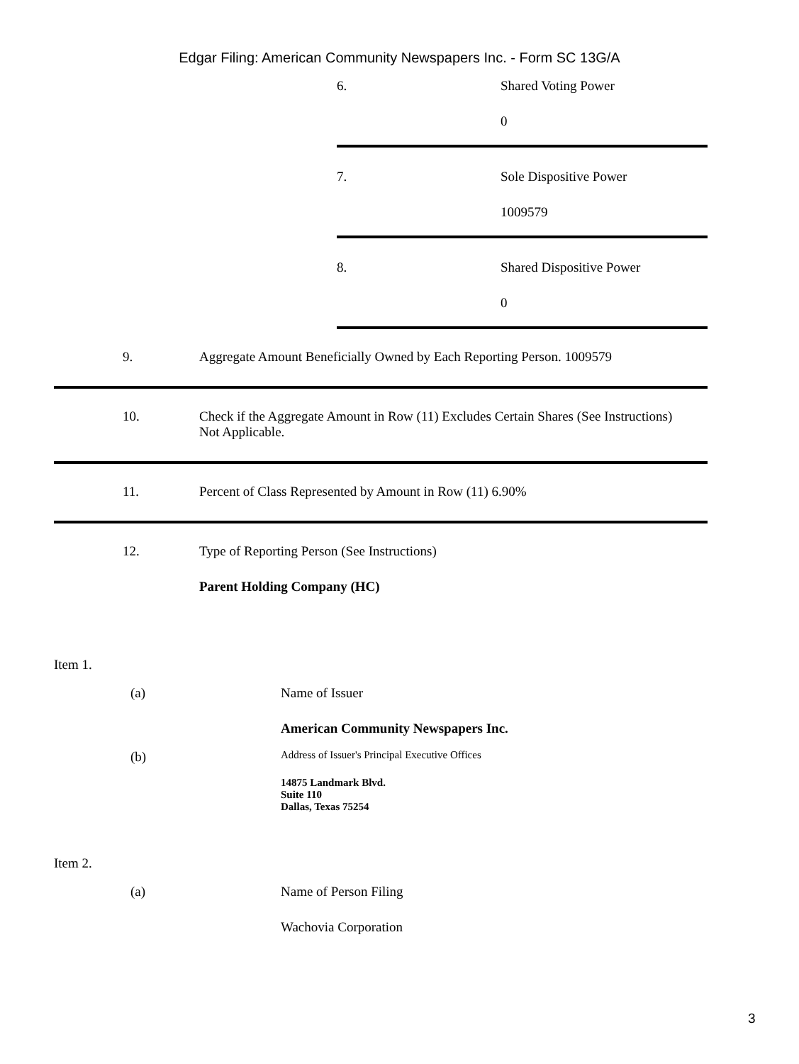Edgar Filing: American Community Newspapers Inc. - Form SC 13G/A
6. Shared Voting Power
0
7. Sole Dispositive Power
1009579
8. Shared Dispositive Power
0
9. Aggregate Amount Beneficially Owned by Each Reporting Person. 1009579
10. Check if the Aggregate Amount in Row (11) Excludes Certain Shares (See Instructions) Not Applicable.
11. Percent of Class Represented by Amount in Row (11) 6.90%
12. Type of Reporting Person (See Instructions)
Parent Holding Company (HC)
Item 1.
(a) Name of Issuer
American Community Newspapers Inc.
(b)
Address of Issuer's Principal Executive Offices
14875 Landmark Blvd.
Suite 110
Dallas, Texas 75254
Item 2.
(a) Name of Person Filing
Wachovia Corporation
3